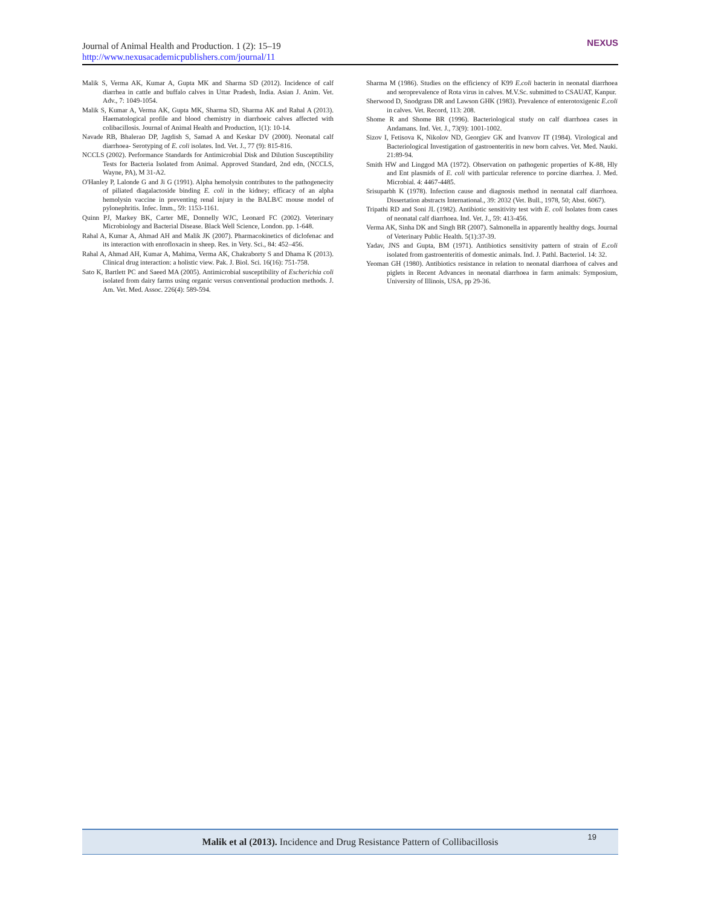Journal of Animal Health and Production. 1 (2): 15–19
http://www.nexusacademicpublishers.com/journal/11
NEXUS
Malik S, Verma AK, Kumar A, Gupta MK and Sharma SD (2012). Incidence of calf diarrhea in cattle and buffalo calves in Uttar Pradesh, India. Asian J. Anim. Vet. Adv., 7: 1049-1054.
Malik S, Kumar A, Verma AK, Gupta MK, Sharma SD, Sharma AK and Rahal A (2013). Haematological profile and blood chemistry in diarrhoeic calves affected with colibacillosis. Journal of Animal Health and Production, 1(1): 10-14.
Navade RB, Bhalerao DP, Jagdish S, Samad A and Keskar DV (2000). Neonatal calf diarrhoea- Serotyping of E. coli isolates. Ind. Vet. J., 77 (9): 815-816.
NCCLS (2002). Performance Standards for Antimicrobial Disk and Dilution Susceptibility Tests for Bacteria Isolated from Animal. Approved Standard, 2nd edn, (NCCLS, Wayne, PA), M 31-A2.
O'Hanley P, Lalonde G and Ji G (1991). Alpha hemolysin contributes to the pathogenecity of piliated diagalactoside binding E. coli in the kidney; efficacy of an alpha hemolysin vaccine in preventing renal injury in the BALB/C mouse model of pylonephritis. Infec. Imm., 59: 1153-1161.
Quinn PJ, Markey BK, Carter ME, Donnelly WJC, Leonard FC (2002). Veterinary Microbiology and Bacterial Disease. Black Well Science, London. pp. 1-648.
Rahal A, Kumar A, Ahmad AH and Malik JK (2007). Pharmacokinetics of diclofenac and its interaction with enrofloxacin in sheep. Res. in Vety. Sci., 84: 452–456.
Rahal A, Ahmad AH, Kumar A, Mahima, Verma AK, Chakraborty S and Dhama K (2013). Clinical drug interaction: a holistic view. Pak. J. Biol. Sci. 16(16): 751-758.
Sato K, Bartlett PC and Saeed MA (2005). Antimicrobial susceptibility of Escherichia coli isolated from dairy farms using organic versus conventional production methods. J. Am. Vet. Med. Assoc. 226(4): 589-594.
Sharma M (1986). Studies on the efficiency of K99 E.coli bacterin in neonatal diarrhoea and seroprevalence of Rota virus in calves. M.V.Sc. submitted to CSAUAT, Kanpur.
Sherwood D, Snodgrass DR and Lawson GHK (1983). Prevalence of enterotoxigenic E.coli in calves. Vet. Record, 113: 208.
Shome R and Shome BR (1996). Bacteriological study on calf diarrhoea cases in Andamans. Ind. Vet. J., 73(9): 1001-1002.
Sizov I, Fetisova K, Nikolov ND, Georgiev GK and Ivanvov IT (1984). Virological and Bacteriological Investigation of gastroenteritis in new born calves. Vet. Med. Nauki. 21:89-94.
Smith HW and Linggod MA (1972). Observation on pathogenic properties of K-88, Hly and Ent plasmids of E. coli with particular reference to porcine diarrhea. J. Med. Microbial. 4: 4467-4485.
Srisuparbh K (1978). Infection cause and diagnosis method in neonatal calf diarrhoea. Dissertation abstracts International., 39: 2032 (Vet. Bull., 1978, 50; Abst. 6067).
Tripathi RD and Soni JL (1982). Antibiotic sensitivity test with E. coli Isolates from cases of neonatal calf diarrhoea. Ind. Vet. J., 59: 413-456.
Verma AK, Sinha DK and Singh BR (2007). Salmonella in apparently healthy dogs. Journal of Veterinary Public Health. 5(1):37-39.
Yadav, JNS and Gupta, BM (1971). Antibiotics sensitivity pattern of strain of E.coli isolated from gastroenteritis of domestic animals. Ind. J. Pathl. Bacteriol. 14: 32.
Yeoman GH (1980). Antibiotics resistance in relation to neonatal diarrhoea of calves and piglets in Recent Advances in neonatal diarrhoea in farm animals: Symposium, University of Illinois, USA, pp 29-36.
Malik et al (2013). Incidence and Drug Resistance Pattern of Collibacillosis
19